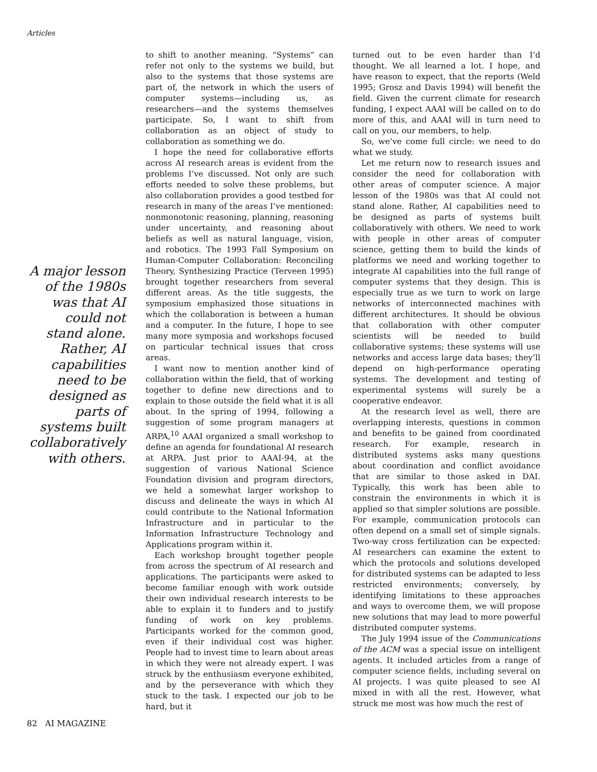Articles
A major lesson of the 1980s was that AI could not stand alone. Rather, AI capabilities need to be designed as parts of systems built collaboratively with others.
to shift to another meaning. “Systems” can refer not only to the systems we build, but also to the systems that those systems are part of, the network in which the users of computer systems—including us, as researchers—and the systems themselves participate. So, I want to shift from collaboration as an object of study to collaboration as something we do.
I hope the need for collaborative efforts across AI research areas is evident from the problems I’ve discussed. Not only are such efforts needed to solve these problems, but also collaboration provides a good testbed for research in many of the areas I’ve mentioned: nonmonotonic reasoning, planning, reasoning under uncertainty, and reasoning about beliefs as well as natural language, vision, and robotics. The 1993 Fall Symposium on Human-Computer Collaboration: Reconciling Theory, Synthesizing Practice (Terveen 1995) brought together researchers from several different areas. As the title suggests, the symposium emphasized those situations in which the collaboration is between a human and a computer. In the future, I hope to see many more symposia and workshops focused on particular technical issues that cross areas.
I want now to mention another kind of collaboration within the field, that of working together to define new directions and to explain to those outside the field what it is all about. In the spring of 1994, following a suggestion of some program managers at ARPA,<sup>10</sup> AAAI organized a small workshop to define an agenda for foundational AI research at ARPA. Just prior to AAAI-94, at the suggestion of various National Science Foundation division and program directors, we held a somewhat larger workshop to discuss and delineate the ways in which AI could contribute to the National Information Infrastructure and in particular to the Information Infrastructure Technology and Applications program within it.
Each workshop brought together people from across the spectrum of AI research and applications. The participants were asked to become familiar enough with work outside their own individual research interests to be able to explain it to funders and to justify funding of work on key problems. Participants worked for the common good, even if their individual cost was higher. People had to invest time to learn about areas in which they were not already expert. I was struck by the enthusiasm everyone exhibited, and by the perseverance with which they stuck to the task. I expected our job to be hard, but it
turned out to be even harder than I’d thought. We all learned a lot. I hope, and have reason to expect, that the reports (Weld 1995; Grosz and Davis 1994) will benefit the field. Given the current climate for research funding, I expect AAAI will be called on to do more of this, and AAAI will in turn need to call on you, our members, to help.
So, we’ve come full circle: we need to do what we study.
Let me return now to research issues and consider the need for collaboration with other areas of computer science. A major lesson of the 1980s was that AI could not stand alone. Rather, AI capabilities need to be designed as parts of systems built collaboratively with others. We need to work with people in other areas of computer science, getting them to build the kinds of platforms we need and working together to integrate AI capabilities into the full range of computer systems that they design. This is especially true as we turn to work on large networks of interconnected machines with different architectures. It should be obvious that collaboration with other computer scientists will be needed to build collaborative systems; these systems will use networks and access large data bases; they’ll depend on high-performance operating systems. The development and testing of experimental systems will surely be a cooperative endeavor.
At the research level as well, there are overlapping interests, questions in common and benefits to be gained from coordinated research. For example, research in distributed systems asks many questions about coordination and conflict avoidance that are similar to those asked in DAI. Typically, this work has been able to constrain the environments in which it is applied so that simpler solutions are possible. For example, communication protocols can often depend on a small set of simple signals. Two-way cross fertilization can be expected: AI researchers can examine the extent to which the protocols and solutions developed for distributed systems can be adapted to less restricted environments; conversely, by identifying limitations to these approaches and ways to overcome them, we will propose new solutions that may lead to more powerful distributed computer systems.
The July 1994 issue of the Communications of the ACM was a special issue on intelligent agents. It included articles from a range of computer science fields, including several on AI projects. I was quite pleased to see AI mixed in with all the rest. However, what struck me most was how much the rest of
82 AI MAGAZINE